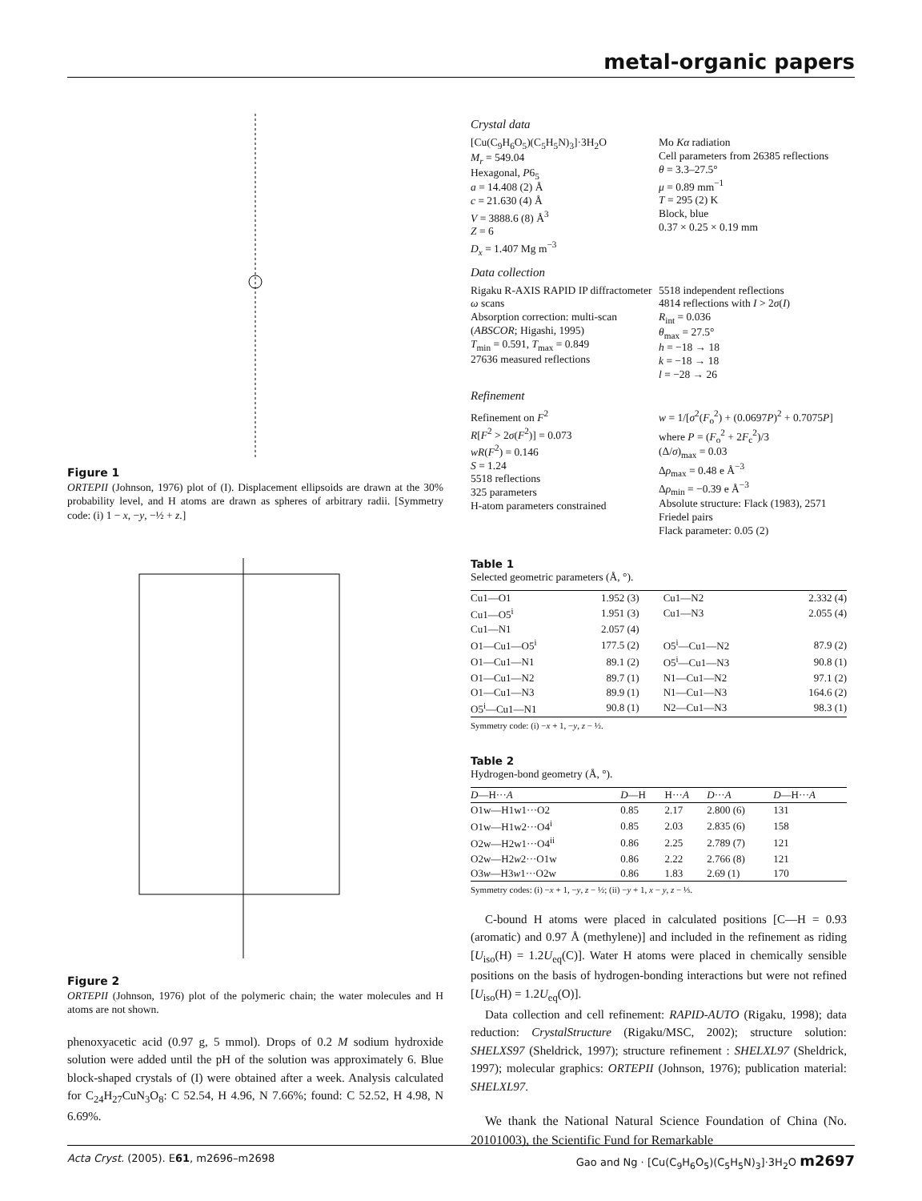metal-organic papers
Figure 1
ORTEPII (Johnson, 1976) plot of (I). Displacement ellipsoids are drawn at the 30% probability level, and H atoms are drawn as spheres of arbitrary radii. [Symmetry code: (i) 1 − x, −y, −½ + z.]
Figure 2
ORTEPII (Johnson, 1976) plot of the polymeric chain; the water molecules and H atoms are not shown.
phenoxyacetic acid (0.97 g, 5 mmol). Drops of 0.2 M sodium hydroxide solution were added until the pH of the solution was approximately 6. Blue block-shaped crystals of (I) were obtained after a week. Analysis calculated for C<sub>24</sub>H<sub>27</sub>CuN<sub>3</sub>O<sub>8</sub>: C 52.54, H 4.96, N 7.66%; found: C 52.52, H 4.98, N 6.69%.
Crystal data
[Cu(C<sub>9</sub>H<sub>6</sub>O<sub>5</sub>)(C<sub>5</sub>H<sub>5</sub>N)<sub>3</sub>]·3H<sub>2</sub>O
M<sub>r</sub> = 549.04
Hexagonal, P6<sub>5</sub>
a = 14.408 (2) Å
c = 21.630 (4) Å
V = 3888.6 (8) Å<sup>3</sup>
Z = 6
D<sub>x</sub> = 1.407 Mg m<sup>−3</sup>
Mo Kα radiation
Cell parameters from 26385 reflections
θ = 3.3–27.5°
μ = 0.89 mm<sup>−1</sup>
T = 295 (2) K
Block, blue
0.37 × 0.25 × 0.19 mm
Data collection
Rigaku R-AXIS RAPID IP diffractometer
ω scans
Absorption correction: multi-scan (ABSCOR; Higashi, 1995)
T<sub>min</sub> = 0.591, T<sub>max</sub> = 0.849
27636 measured reflections
5518 independent reflections
4814 reflections with I > 2σ(I)
R<sub>int</sub> = 0.036
θ<sub>max</sub> = 27.5°
h = −18 → 18
k = −18 → 18
l = −28 → 26
Refinement
Refinement on F<sup>2</sup>
R[F<sup>2</sup> > 2σ(F<sup>2</sup>)] = 0.073
wR(F<sup>2</sup>) = 0.146
S = 1.24
5518 reflections
325 parameters
H-atom parameters constrained
w = 1/[σ<sup>2</sup>(F<sub>o</sub><sup>2</sup>) + (0.0697P)<sup>2</sup> + 0.7075P] where P = (F<sub>o</sub><sup>2</sup> + 2F<sub>c</sub><sup>2</sup>)/3
(Δ/σ)<sub>max</sub> = 0.03
Δρ<sub>max</sub> = 0.48 e Å<sup>−3</sup>
Δρ<sub>min</sub> = −0.39 e Å<sup>−3</sup>
Absolute structure: Flack (1983), 2571 Friedel pairs
Flack parameter: 0.05 (2)
Table 1
Selected geometric parameters (Å, °).
| Cu1—O1 | 1.952 (3) | Cu1—N2 | 2.332 (4) |
| Cu1—O5<sup>i</sup> | 1.951 (3) | Cu1—N3 | 2.055 (4) |
| Cu1—N1 | 2.057 (4) | | |
| O1—Cu1—O5<sup>i</sup> | 177.5 (2) | O5<sup>i</sup>—Cu1—N2 | 87.9 (2) |
| O1—Cu1—N1 | 89.1 (2) | O5<sup>i</sup>—Cu1—N3 | 90.8 (1) |
| O1—Cu1—N2 | 89.7 (1) | N1—Cu1—N2 | 97.1 (2) |
| O1—Cu1—N3 | 89.9 (1) | N1—Cu1—N3 | 164.6 (2) |
| O5<sup>i</sup>—Cu1—N1 | 90.8 (1) | N2—Cu1—N3 | 98.3 (1) |
Symmetry code: (i) −x + 1, −y, z − ½.
Table 2
Hydrogen-bond geometry (Å, °).
| D —H··· A | D —H | H··· A | D ··· A | D —H··· A |
| --- | --- | --- | --- | --- |
| O1w—H1w1···O2 | 0.85 | 2.17 | 2.800 (6) | 131 |
| O1w—H1w2···O4<sup>i</sup> | 0.85 | 2.03 | 2.835 (6) | 158 |
| O2w—H2w1···O4<sup>ii</sup> | 0.86 | 2.25 | 2.789 (7) | 121 |
| O2w—H2 w 2···O1w | 0.86 | 2.22 | 2.766 (8) | 121 |
| O3 w —H3 w 1···O2w | 0.86 | 1.83 | 2.69 (1) | 170 |
Symmetry codes: (i) −x + 1, −y, z − ½; (ii) −y + 1, x − y, z − ⅓.
C-bound H atoms were placed in calculated positions [C—H = 0.93 (aromatic) and 0.97 Å (methylene)] and included in the refinement as riding [U<sub>iso</sub>(H) = 1.2U<sub>eq</sub>(C)]. Water H atoms were placed in chemically sensible positions on the basis of hydrogen-bonding interactions but were not refined [U<sub>iso</sub>(H) = 1.2U<sub>eq</sub>(O)].
Data collection and cell refinement: RAPID-AUTO (Rigaku, 1998); data reduction: CrystalStructure (Rigaku/MSC, 2002); structure solution: SHELXS97 (Sheldrick, 1997); structure refinement : SHELXL97 (Sheldrick, 1997); molecular graphics: ORTEPII (Johnson, 1976); publication material: SHELXL97.
We thank the National Natural Science Foundation of China (No. 20101003), the Scientific Fund for Remarkable
Acta Cryst. (2005). E61, m2696–m2698 Gao and Ng · [Cu(C<sub>9</sub>H<sub>6</sub>O<sub>5</sub>)(C<sub>5</sub>H<sub>5</sub>N)<sub>3</sub>]·3H<sub>2</sub>O m2697